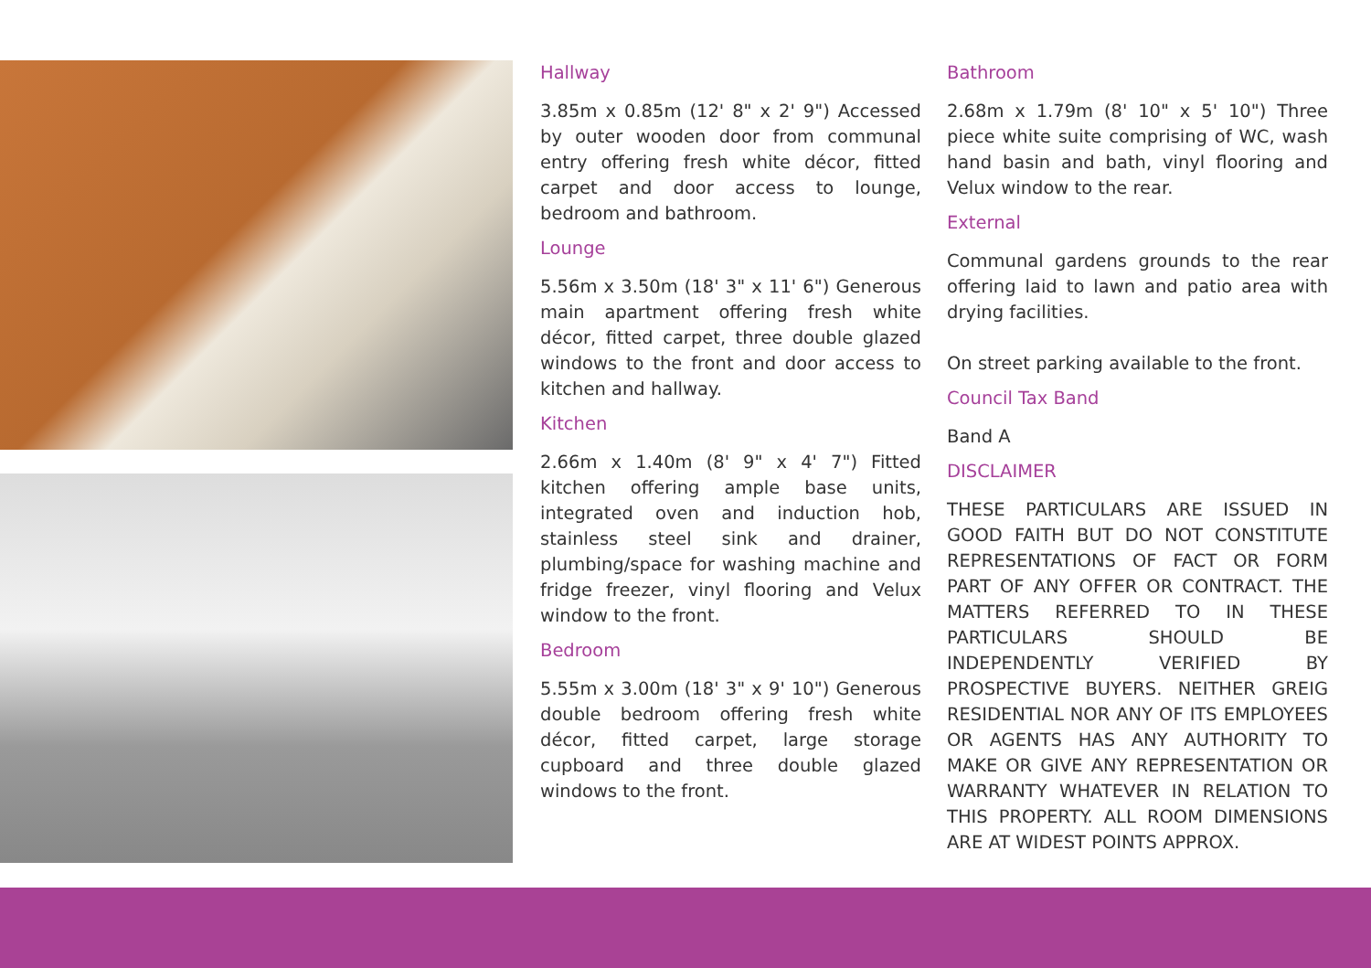Hallway
3.85m x 0.85m (12' 8" x 2' 9") Accessed by outer wooden door from communal entry offering fresh white décor, fitted carpet and door access to lounge, bedroom and bathroom.
Lounge
5.56m x 3.50m (18' 3" x 11' 6") Generous main apartment offering fresh white décor, fitted carpet, three double glazed windows to the front and door access to kitchen and hallway.
Kitchen
2.66m x 1.40m (8' 9" x 4' 7") Fitted kitchen offering ample base units, integrated oven and induction hob, stainless steel sink and drainer, plumbing/space for washing machine and fridge freezer, vinyl flooring and Velux window to the front.
Bedroom
5.55m x 3.00m (18' 3" x 9' 10") Generous double bedroom offering fresh white décor, fitted carpet, large storage cupboard and three double glazed windows to the front.
Bathroom
2.68m x 1.79m (8' 10" x 5' 10") Three piece white suite comprising of WC, wash hand basin and bath, vinyl flooring and Velux window to the rear.
External
Communal gardens grounds to the rear offering laid to lawn and patio area with drying facilities.
On street parking available to the front.
Council Tax Band
Band A
DISCLAIMER
THESE PARTICULARS ARE ISSUED IN GOOD FAITH BUT DO NOT CONSTITUTE REPRESENTATIONS OF FACT OR FORM PART OF ANY OFFER OR CONTRACT. THE MATTERS REFERRED TO IN THESE PARTICULARS SHOULD BE INDEPENDENTLY VERIFIED BY PROSPECTIVE BUYERS. NEITHER GREIG RESIDENTIAL NOR ANY OF ITS EMPLOYEES OR AGENTS HAS ANY AUTHORITY TO MAKE OR GIVE ANY REPRESENTATION OR WARRANTY WHATEVER IN RELATION TO THIS PROPERTY. ALL ROOM DIMENSIONS ARE AT WIDEST POINTS APPROX.